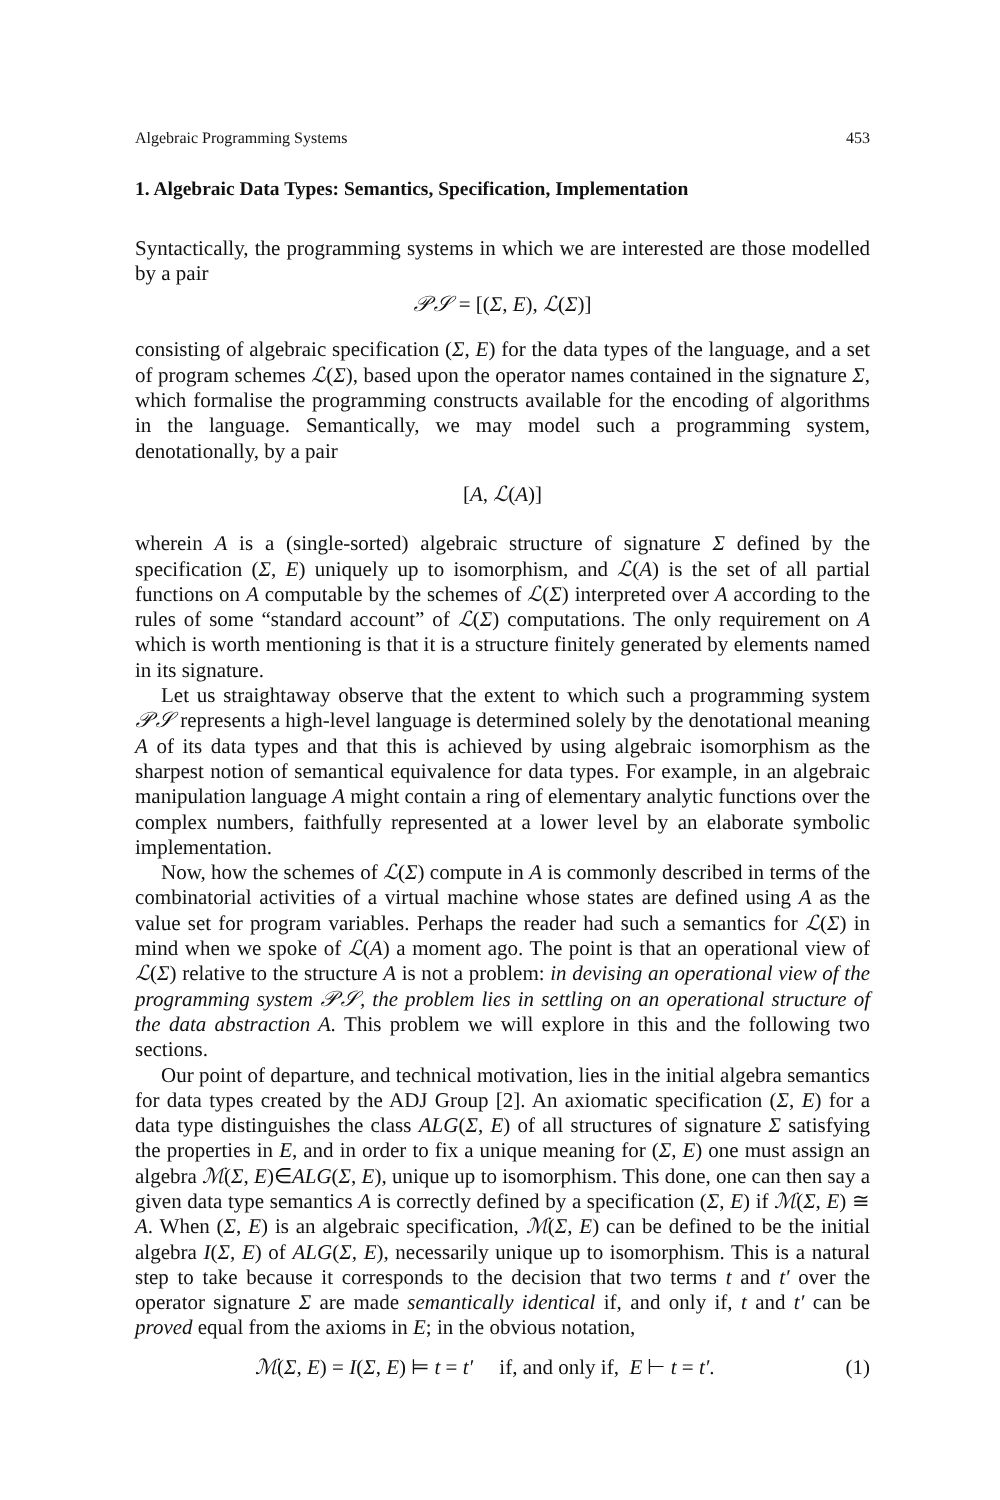Algebraic Programming Systems 453
1. Algebraic Data Types: Semantics, Specification, Implementation
Syntactically, the programming systems in which we are interested are those modelled by a pair
𝒫𝒮 = [(Σ, E), ℒ(Σ)]
consisting of algebraic specification (Σ, E) for the data types of the language, and a set of program schemes ℒ(Σ), based upon the operator names contained in the signature Σ, which formalise the programming constructs available for the encoding of algorithms in the language. Semantically, we may model such a programming system, denotationally, by a pair
[A, ℒ(A)]
wherein A is a (single-sorted) algebraic structure of signature Σ defined by the specification (Σ, E) uniquely up to isomorphism, and ℒ(A) is the set of all partial functions on A computable by the schemes of ℒ(Σ) interpreted over A according to the rules of some “standard account” of ℒ(Σ) computations. The only requirement on A which is worth mentioning is that it is a structure finitely generated by elements named in its signature.
Let us straightaway observe that the extent to which such a programming system 𝒫𝒮 represents a high-level language is determined solely by the denotational meaning A of its data types and that this is achieved by using algebraic isomorphism as the sharpest notion of semantical equivalence for data types. For example, in an algebraic manipulation language A might contain a ring of elementary analytic functions over the complex numbers, faithfully represented at a lower level by an elaborate symbolic implementation.
Now, how the schemes of ℒ(Σ) compute in A is commonly described in terms of the combinatorial activities of a virtual machine whose states are defined using A as the value set for program variables. Perhaps the reader had such a semantics for ℒ(Σ) in mind when we spoke of ℒ(A) a moment ago. The point is that an operational view of ℒ(Σ) relative to the structure A is not a problem: in devising an operational view of the programming system 𝒫𝒮, the problem lies in settling on an operational structure of the data abstraction A. This problem we will explore in this and the following two sections.
Our point of departure, and technical motivation, lies in the initial algebra semantics for data types created by the ADJ Group [2]. An axiomatic specification (Σ, E) for a data type distinguishes the class ALG(Σ, E) of all structures of signature Σ satisfying the properties in E, and in order to fix a unique meaning for (Σ, E) one must assign an algebra ℳ(Σ, E)∈ALG(Σ, E), unique up to isomorphism. This done, one can then say a given data type semantics A is correctly defined by a specification (Σ, E) if ℳ(Σ, E) ≅ A. When (Σ, E) is an algebraic specification, ℳ(Σ, E) can be defined to be the initial algebra I(Σ, E) of ALG(Σ, E), necessarily unique up to isomorphism. This is a natural step to take because it corresponds to the decision that two terms t and t′ over the operator signature Σ are made semantically identical if, and only if, t and t′ can be proved equal from the axioms in E; in the obvious notation,
ℳ(Σ, E) = I(Σ, E) ⊨ t = t′ if, and only if, E ⊢ t = t′. (1)